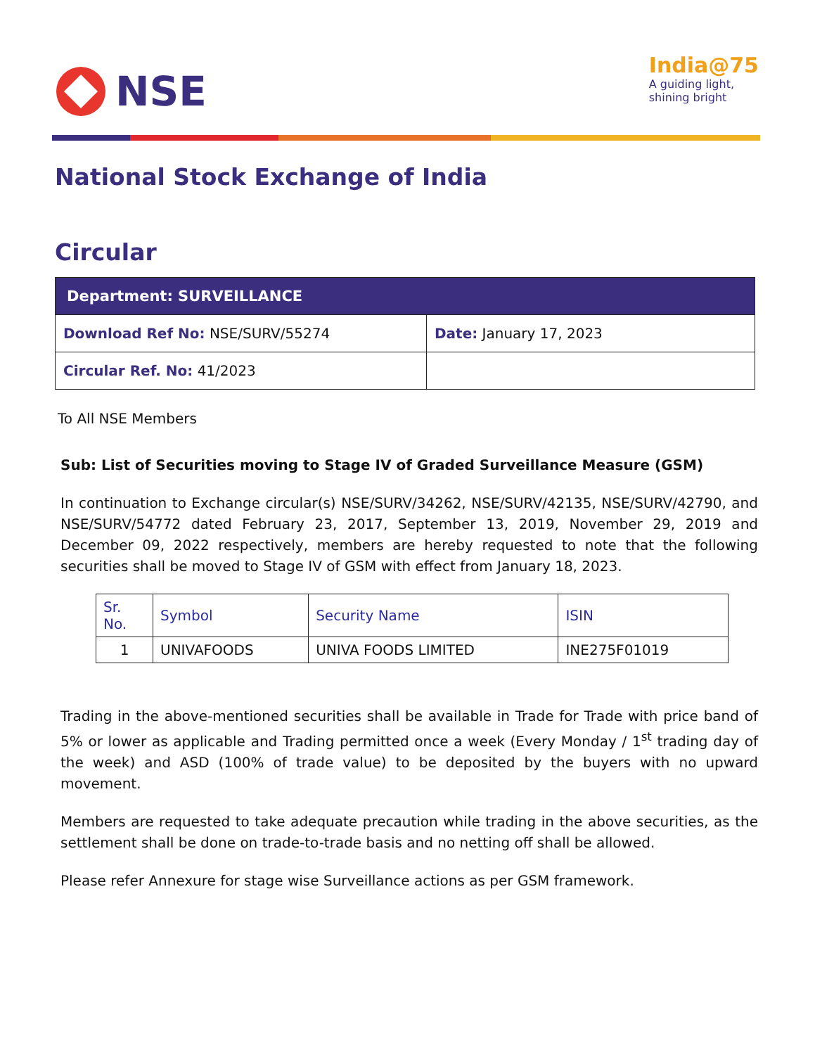NSE
India@75
A guiding light,
shining bright
National Stock Exchange of India
Circular
| Department: SURVEILLANCE | |
| --- | --- |
| Download Ref No: NSE/SURV/55274 | Date: January 17, 2023 |
| Circular Ref. No: 41/2023 | |
To All NSE Members
Sub: List of Securities moving to Stage IV of Graded Surveillance Measure (GSM)
In continuation to Exchange circular(s) NSE/SURV/34262, NSE/SURV/42135, NSE/SURV/42790, and NSE/SURV/54772 dated February 23, 2017, September 13, 2019, November 29, 2019 and December 09, 2022 respectively, members are hereby requested to note that the following securities shall be moved to Stage IV of GSM with effect from January 18, 2023.
| Sr. No. | Symbol | Security Name | ISIN |
| --- | --- | --- | --- |
| 1 | UNIVAFOODS | UNIVA FOODS LIMITED | INE275F01019 |
Trading in the above-mentioned securities shall be available in Trade for Trade with price band of 5% or lower as applicable and Trading permitted once a week (Every Monday / 1<sup>st</sup> trading day of the week) and ASD (100% of trade value) to be deposited by the buyers with no upward movement.
Members are requested to take adequate precaution while trading in the above securities, as the settlement shall be done on trade-to-trade basis and no netting off shall be allowed.
Please refer Annexure for stage wise Surveillance actions as per GSM framework.